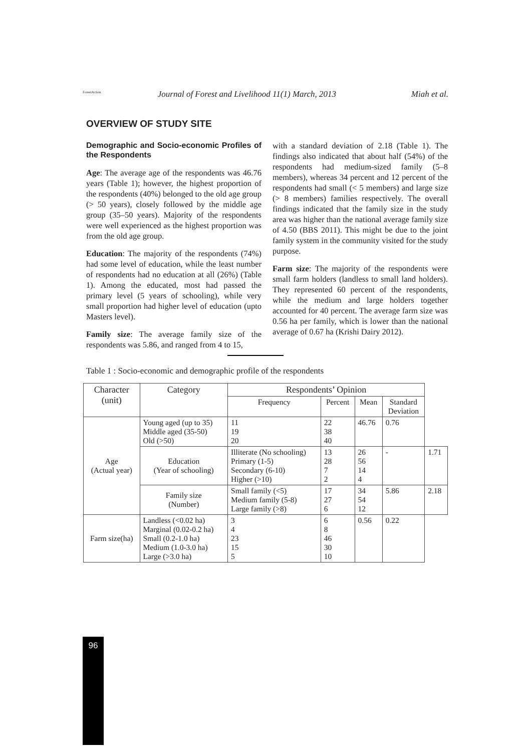ForestAction
Journal of Forest and Livelihood 11(1) March, 2013 Miah et al.
OVERVIEW OF STUDY SITE
Demographic and Socio-economic Profiles of the Respondents
Age: The average age of the respondents was 46.76 years (Table 1); however, the highest proportion of the respondents (40%) belonged to the old age group (> 50 years), closely followed by the middle age group (35–50 years). Majority of the respondents were well experienced as the highest proportion was from the old age group.
Education: The majority of the respondents (74%) had some level of education, while the least number of respondents had no education at all (26%) (Table 1). Among the educated, most had passed the primary level (5 years of schooling), while very small proportion had higher level of education (upto Masters level).
Family size: The average family size of the respondents was 5.86, and ranged from 4 to 15,
with a standard deviation of 2.18 (Table 1). The findings also indicated that about half (54%) of the respondents had medium-sized family (5–8 members), whereas 34 percent and 12 percent of the respondents had small (< 5 members) and large size (> 8 members) families respectively. The overall findings indicated that the family size in the study area was higher than the national average family size of 4.50 (BBS 2011). This might be due to the joint family system in the community visited for the study purpose.
Farm size: The majority of the respondents were small farm holders (landless to small land holders). They represented 60 percent of the respondents, while the medium and large holders together accounted for 40 percent. The average farm size was 0.56 ha per family, which is lower than the national average of 0.67 ha (Krishi Dairy 2012).
Table 1 : Socio-economic and demographic profile of the respondents
| Character (unit) | Category | Respondents’ Opinion | | | | |
| --- | --- | --- | --- | --- | --- | --- |
| | | Frequency | Percent | Mean | Standard Deviation | |
| Age (Actual year) | Young aged (up to 35) Middle aged (35-50) Old (>50) | 11 19 20 | 22 38 40 | 46.76 | 0.76 | |
| | Education (Year of schooling) | Illiterate (No schooling) Primary (1-5) Secondary (6-10) Higher (>10) | 13 28 7 2 | 26 56 14 4 | - | 1.71 |
| | Family size (Number) | Small family (<5) Medium family (5-8) Large family (>8) | 17 27 6 | 34 54 12 | 5.86 | 2.18 |
| Farm size(ha) | Landless (<0.02 ha) Marginal (0.02-0.2 ha) Small (0.2-1.0 ha) Medium (1.0-3.0 ha) Large (>3.0 ha) | 3 4 23 15 5 | 6 8 46 30 10 | 0.56 | 0.22 | |
96